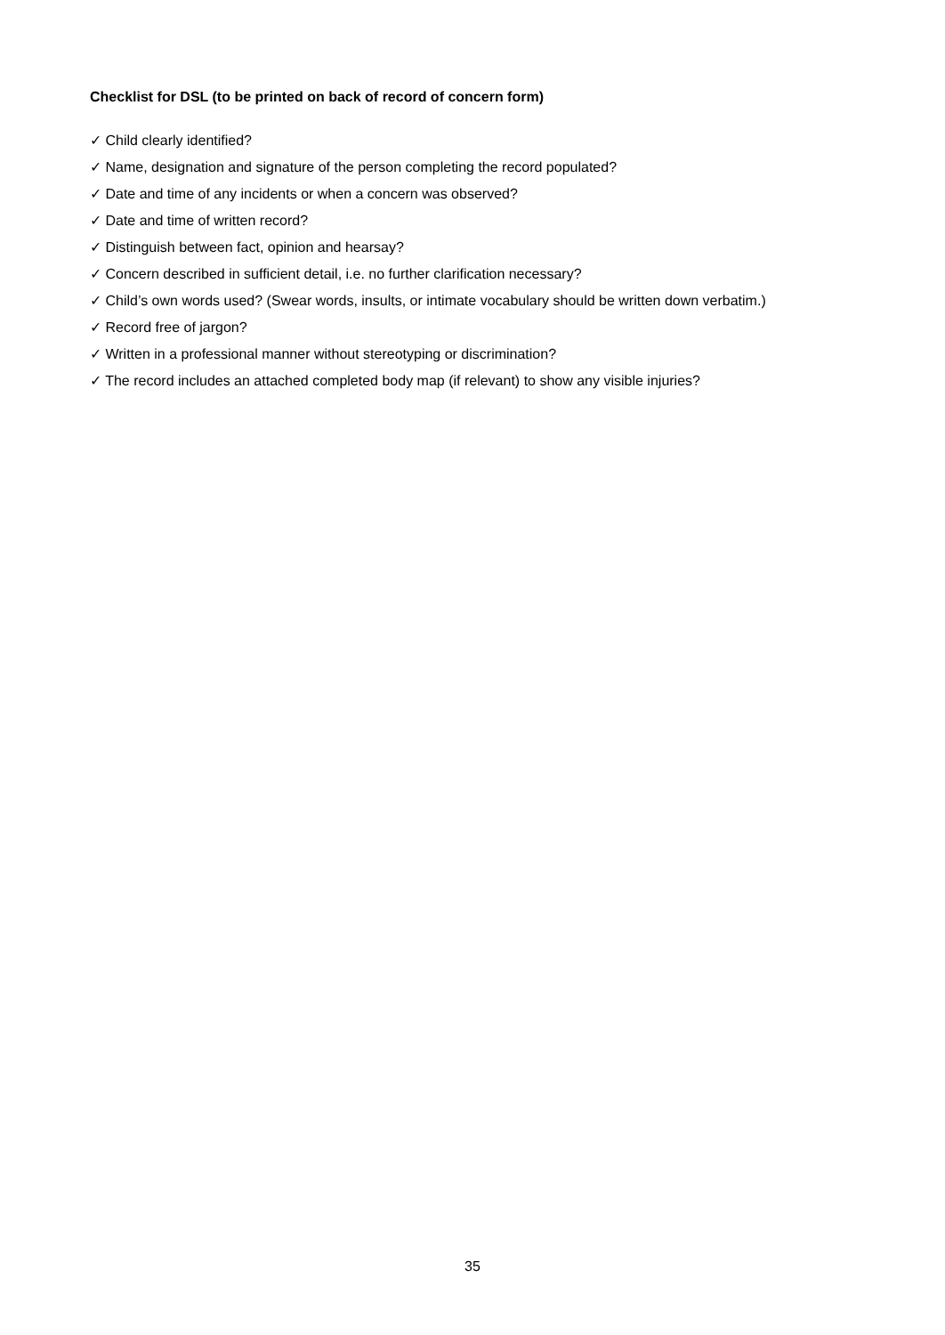Checklist for DSL (to be printed on back of record of concern form)
✓ Child clearly identified?
✓ Name, designation and signature of the person completing the record populated?
✓ Date and time of any incidents or when a concern was observed?
✓ Date and time of written record?
✓ Distinguish between fact, opinion and hearsay?
✓ Concern described in sufficient detail, i.e. no further clarification necessary?
✓ Child’s own words used? (Swear words, insults, or intimate vocabulary should be written down verbatim.)
✓ Record free of jargon?
✓ Written in a professional manner without stereotyping or discrimination?
✓ The record includes an attached completed body map (if relevant) to show any visible injuries?
35